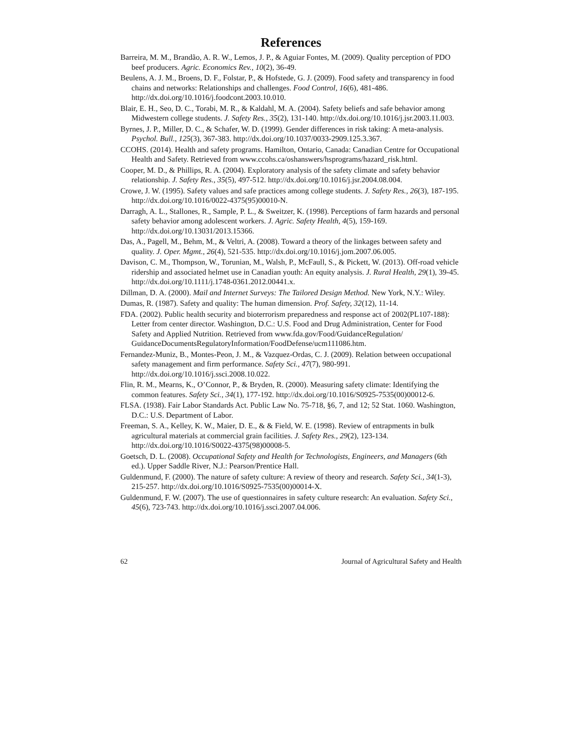References
Barreira, M. M., Brandão, A. R. W., Lemos, J. P., & Aguiar Fontes, M. (2009). Quality perception of PDO beef producers. Agric. Economics Rev., 10(2), 36-49.
Beulens, A. J. M., Broens, D. F., Folstar, P., & Hofstede, G. J. (2009). Food safety and transparency in food chains and networks: Relationships and challenges. Food Control, 16(6), 481-486. http://dx.doi.org/10.1016/j.foodcont.2003.10.010.
Blair, E. H., Seo, D. C., Torabi, M. R., & Kaldahl, M. A. (2004). Safety beliefs and safe behavior among Midwestern college students. J. Safety Res., 35(2), 131-140. http://dx.doi.org/10.1016/j.jsr.2003.11.003.
Byrnes, J. P., Miller, D. C., & Schafer, W. D. (1999). Gender differences in risk taking: A meta-analysis. Psychol. Bull., 125(3), 367-383. http://dx.doi.org/10.1037/0033-2909.125.3.367.
CCOHS. (2014). Health and safety programs. Hamilton, Ontario, Canada: Canadian Centre for Occupational Health and Safety. Retrieved from www.ccohs.ca/oshanswers/hsprograms/hazard_risk.html.
Cooper, M. D., & Phillips, R. A. (2004). Exploratory analysis of the safety climate and safety behavior relationship. J. Safety Res., 35(5), 497-512. http://dx.doi.org/10.1016/j.jsr.2004.08.004.
Crowe, J. W. (1995). Safety values and safe practices among college students. J. Safety Res., 26(3), 187-195. http://dx.doi.org/10.1016/0022-4375(95)00010-N.
Darragh, A. L., Stallones, R., Sample, P. L., & Sweitzer, K. (1998). Perceptions of farm hazards and personal safety behavior among adolescent workers. J. Agric. Safety Health, 4(5), 159-169. http://dx.doi.org/10.13031/2013.15366.
Das, A., Pagell, M., Behm, M., & Veltri, A. (2008). Toward a theory of the linkages between safety and quality. J. Oper. Mgmt., 26(4), 521-535. http://dx.doi.org/10.1016/j.jom.2007.06.005.
Davison, C. M., Thompson, W., Torunian, M., Walsh, P., McFaull, S., & Pickett, W. (2013). Off-road vehicle ridership and associated helmet use in Canadian youth: An equity analysis. J. Rural Health, 29(1), 39-45. http://dx.doi.org/10.1111/j.1748-0361.2012.00441.x.
Dillman, D. A. (2000). Mail and Internet Surveys: The Tailored Design Method. New York, N.Y.: Wiley.
Dumas, R. (1987). Safety and quality: The human dimension. Prof. Safety, 32(12), 11-14.
FDA. (2002). Public health security and bioterrorism preparedness and response act of 2002(PL107-188): Letter from center director. Washington, D.C.: U.S. Food and Drug Administration, Center for Food Safety and Applied Nutrition. Retrieved from www.fda.gov/Food/GuidanceRegulation/ GuidanceDocumentsRegulatoryInformation/FoodDefense/ucm111086.htm.
Fernandez-Muniz, B., Montes-Peon, J. M., & Vazquez-Ordas, C. J. (2009). Relation between occupational safety management and firm performance. Safety Sci., 47(7), 980-991. http://dx.doi.org/10.1016/j.ssci.2008.10.022.
Flin, R. M., Mearns, K., O’Connor, P., & Bryden, R. (2000). Measuring safety climate: Identifying the common features. Safety Sci., 34(1), 177-192. http://dx.doi.org/10.1016/S0925-7535(00)00012-6.
FLSA. (1938). Fair Labor Standards Act. Public Law No. 75-718, §6, 7, and 12; 52 Stat. 1060. Washington, D.C.: U.S. Department of Labor.
Freeman, S. A., Kelley, K. W., Maier, D. E., & & Field, W. E. (1998). Review of entrapments in bulk agricultural materials at commercial grain facilities. J. Safety Res., 29(2), 123-134. http://dx.doi.org/10.1016/S0022-4375(98)00008-5.
Goetsch, D. L. (2008). Occupational Safety and Health for Technologists, Engineers, and Managers (6th ed.). Upper Saddle River, N.J.: Pearson/Prentice Hall.
Guldenmund, F. (2000). The nature of safety culture: A review of theory and research. Safety Sci., 34(1-3), 215-257. http://dx.doi.org/10.1016/S0925-7535(00)00014-X.
Guldenmund, F. W. (2007). The use of questionnaires in safety culture research: An evaluation. Safety Sci., 45(6), 723-743. http://dx.doi.org/10.1016/j.ssci.2007.04.006.
62 Journal of Agricultural Safety and Health